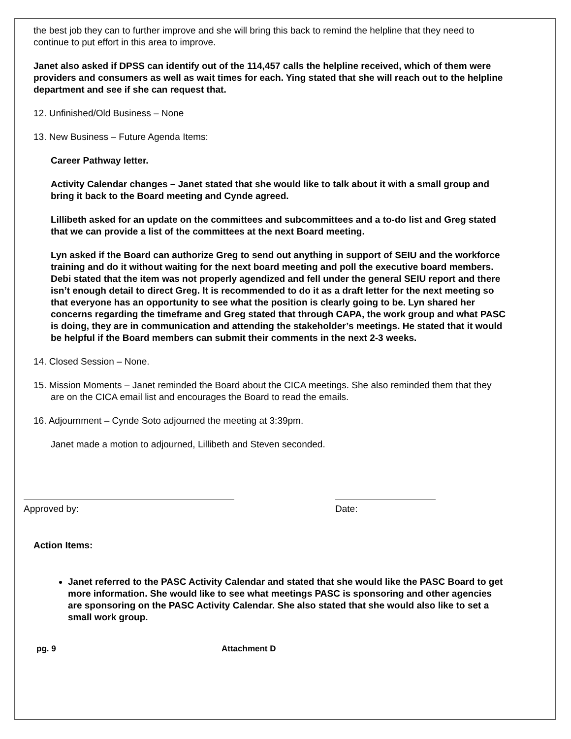the best job they can to further improve and she will bring this back to remind the helpline that they need to continue to put effort in this area to improve.
Janet also asked if DPSS can identify out of the 114,457 calls the helpline received, which of them were providers and consumers as well as wait times for each. Ying stated that she will reach out to the helpline department and see if she can request that.
12. Unfinished/Old Business – None
13. New Business – Future Agenda Items:
Career Pathway letter.
Activity Calendar changes – Janet stated that she would like to talk about it with a small group and bring it back to the Board meeting and Cynde agreed.
Lillibeth asked for an update on the committees and subcommittees and a to-do list and Greg stated that we can provide a list of the committees at the next Board meeting.
Lyn asked if the Board can authorize Greg to send out anything in support of SEIU and the workforce training and do it without waiting for the next board meeting and poll the executive board members. Debi stated that the item was not properly agendized and fell under the general SEIU report and there isn’t enough detail to direct Greg. It is recommended to do it as a draft letter for the next meeting so that everyone has an opportunity to see what the position is clearly going to be. Lyn shared her concerns regarding the timeframe and Greg stated that through CAPA, the work group and what PASC is doing, they are in communication and attending the stakeholder’s meetings. He stated that it would be helpful if the Board members can submit their comments in the next 2-3 weeks.
14. Closed Session – None.
15. Mission Moments – Janet reminded the Board about the CICA meetings. She also reminded them that they are on the CICA email list and encourages the Board to read the emails.
16. Adjournment – Cynde Soto adjourned the meeting at 3:39pm.
Janet made a motion to adjourned, Lillibeth and Steven seconded.
Approved by: Date:
Action Items:
Janet referred to the PASC Activity Calendar and stated that she would like the PASC Board to get more information. She would like to see what meetings PASC is sponsoring and other agencies are sponsoring on the PASC Activity Calendar. She also stated that she would also like to set a small work group.
pg. 9 Attachment D